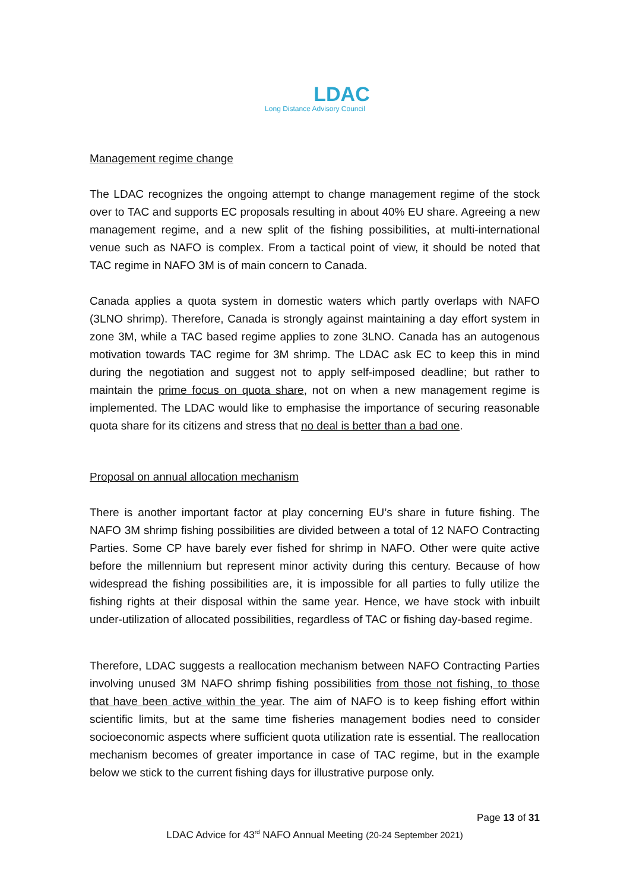LDAC
Long Distance Advisory Council
Management regime change
The LDAC recognizes the ongoing attempt to change management regime of the stock over to TAC and supports EC proposals resulting in about 40% EU share. Agreeing a new management regime, and a new split of the fishing possibilities, at multi-international venue such as NAFO is complex. From a tactical point of view, it should be noted that TAC regime in NAFO 3M is of main concern to Canada.
Canada applies a quota system in domestic waters which partly overlaps with NAFO (3LNO shrimp). Therefore, Canada is strongly against maintaining a day effort system in zone 3M, while a TAC based regime applies to zone 3LNO. Canada has an autogenous motivation towards TAC regime for 3M shrimp. The LDAC ask EC to keep this in mind during the negotiation and suggest not to apply self-imposed deadline; but rather to maintain the prime focus on quota share, not on when a new management regime is implemented. The LDAC would like to emphasise the importance of securing reasonable quota share for its citizens and stress that no deal is better than a bad one.
Proposal on annual allocation mechanism
There is another important factor at play concerning EU’s share in future fishing. The NAFO 3M shrimp fishing possibilities are divided between a total of 12 NAFO Contracting Parties. Some CP have barely ever fished for shrimp in NAFO. Other were quite active before the millennium but represent minor activity during this century. Because of how widespread the fishing possibilities are, it is impossible for all parties to fully utilize the fishing rights at their disposal within the same year. Hence, we have stock with inbuilt under-utilization of allocated possibilities, regardless of TAC or fishing day-based regime.
Therefore, LDAC suggests a reallocation mechanism between NAFO Contracting Parties involving unused 3M NAFO shrimp fishing possibilities from those not fishing, to those that have been active within the year. The aim of NAFO is to keep fishing effort within scientific limits, but at the same time fisheries management bodies need to consider socioeconomic aspects where sufficient quota utilization rate is essential. The reallocation mechanism becomes of greater importance in case of TAC regime, but in the example below we stick to the current fishing days for illustrative purpose only.
Page 13 of 31
LDAC Advice for 43<sup>rd</sup> NAFO Annual Meeting (20-24 September 2021)